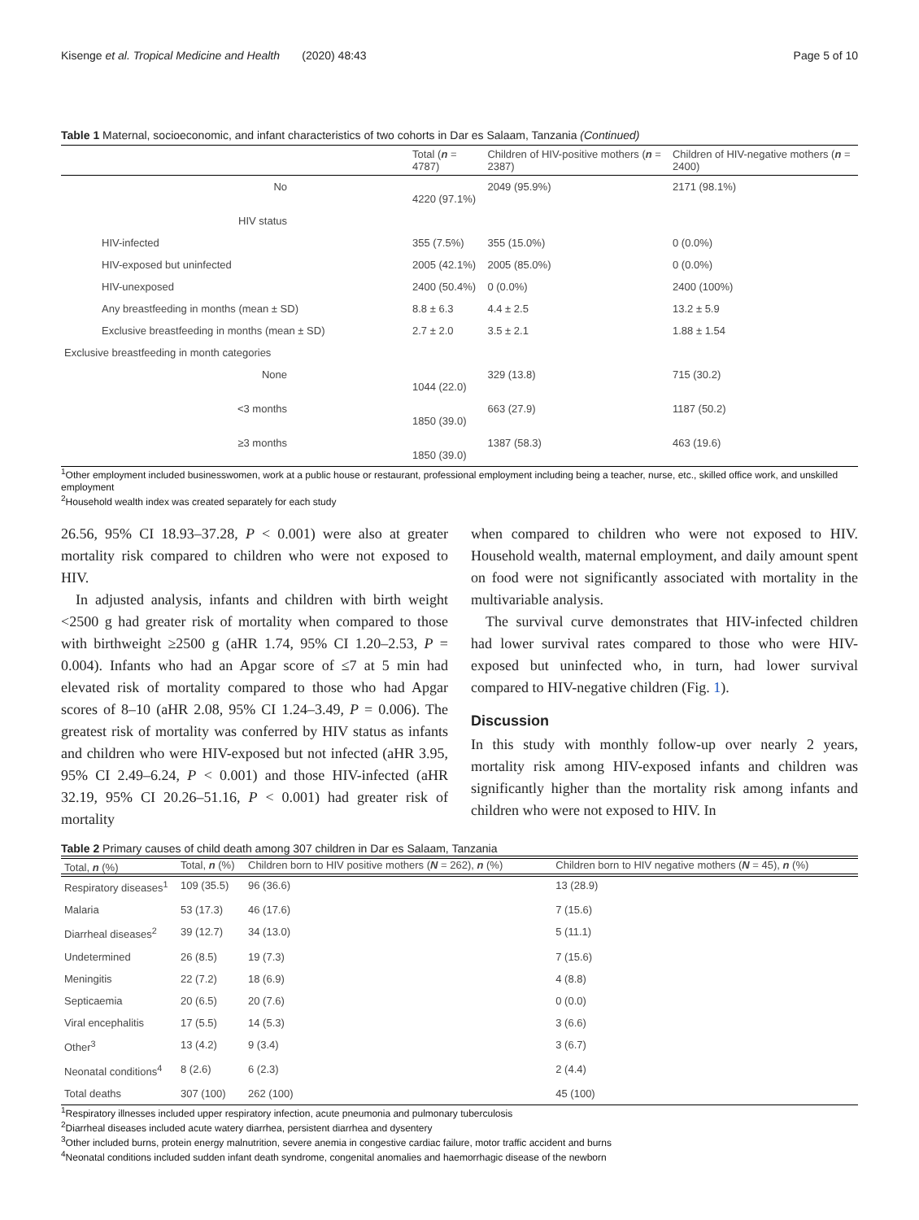Kisenge et al. Tropical Medicine and Health (2020) 48:43 Page 5 of 10
Table 1 Maternal, socioeconomic, and infant characteristics of two cohorts in Dar es Salaam, Tanzania (Continued)
| | Total ( n = 4787) | Children of HIV-positive mothers ( n = 2387) | Children of HIV-negative mothers ( n = 2400) |
| --- | --- | --- | --- |
| No | 4220 (97.1%) | 2049 (95.9%) | 2171 (98.1%) |
| HIV status | | | |
| HIV-infected | 355 (7.5%) | 355 (15.0%) | 0 (0.0%) |
| HIV-exposed but uninfected | 2005 (42.1%) | 2005 (85.0%) | 0 (0.0%) |
| HIV-unexposed | 2400 (50.4%) | 0 (0.0%) | 2400 (100%) |
| Any breastfeeding in months (mean ± SD) | 8.8 ± 6.3 | 4.4 ± 2.5 | 13.2 ± 5.9 |
| Exclusive breastfeeding in months (mean ± SD) | 2.7 ± 2.0 | 3.5 ± 2.1 | 1.88 ± 1.54 |
| Exclusive breastfeeding in month categories | | | |
| None | 1044 (22.0) | 329 (13.8) | 715 (30.2) |
| <3 months | 1850 (39.0) | 663 (27.9) | 1187 (50.2) |
| ≥3 months | 1850 (39.0) | 1387 (58.3) | 463 (19.6) |
<sup>1</sup> Other employment included businesswomen, work at a public house or restaurant, professional employment including being a teacher, nurse, etc., skilled office work, and unskilled employment
<sup>2</sup> Household wealth index was created separately for each study
26.56, 95% CI 18.93–37.28, P < 0.001) were also at greater mortality risk compared to children who were not exposed to HIV.
In adjusted analysis, infants and children with birth weight <2500 g had greater risk of mortality when compared to those with birthweight ≥2500 g (aHR 1.74, 95% CI 1.20–2.53, P = 0.004). Infants who had an Apgar score of ≤7 at 5 min had elevated risk of mortality compared to those who had Apgar scores of 8–10 (aHR 2.08, 95% CI 1.24–3.49, P = 0.006). The greatest risk of mortality was conferred by HIV status as infants and children who were HIV-exposed but not infected (aHR 3.95, 95% CI 2.49–6.24, P < 0.001) and those HIV-infected (aHR 32.19, 95% CI 20.26–51.16, P < 0.001) had greater risk of mortality
when compared to children who were not exposed to HIV. Household wealth, maternal employment, and daily amount spent on food were not significantly associated with mortality in the multivariable analysis.
The survival curve demonstrates that HIV-infected children had lower survival rates compared to those who were HIV-exposed but uninfected who, in turn, had lower survival compared to HIV-negative children (Fig. 1).
Discussion
In this study with monthly follow-up over nearly 2 years, mortality risk among HIV-exposed infants and children was significantly higher than the mortality risk among infants and children who were not exposed to HIV. In
Table 2 Primary causes of child death among 307 children in Dar es Salaam, Tanzania
| Total, n (%) |
| --- |
| | Total, n (%) | Children born to HIV positive mothers ( N = 262), n (%) | Children born to HIV negative mothers ( N = 45), n (%) |
| --- | --- | --- | --- |
| Respiratory diseases<sup>1</sup> | 109 (35.5) | 96 (36.6) | 13 (28.9) |
| Malaria | 53 (17.3) | 46 (17.6) | 7 (15.6) |
| Diarrheal diseases<sup>2</sup> | 39 (12.7) | 34 (13.0) | 5 (11.1) |
| Undetermined | 26 (8.5) | 19 (7.3) | 7 (15.6) |
| Meningitis | 22 (7.2) | 18 (6.9) | 4 (8.8) |
| Septicaemia | 20 (6.5) | 20 (7.6) | 0 (0.0) |
| Viral encephalitis | 17 (5.5) | 14 (5.3) | 3 (6.6) |
| Other<sup>3</sup> | 13 (4.2) | 9 (3.4) | 3 (6.7) |
| Neonatal conditions<sup>4</sup> | 8 (2.6) | 6 (2.3) | 2 (4.4) |
| Total deaths | 307 (100) | 262 (100) | 45 (100) |
<sup>1</sup> Respiratory illnesses included upper respiratory infection, acute pneumonia and pulmonary tuberculosis
<sup>2</sup> Diarrheal diseases included acute watery diarrhea, persistent diarrhea and dysentery
<sup>3</sup> Other included burns, protein energy malnutrition, severe anemia in congestive cardiac failure, motor traffic accident and burns
<sup>4</sup> Neonatal conditions included sudden infant death syndrome, congenital anomalies and haemorrhagic disease of the newborn